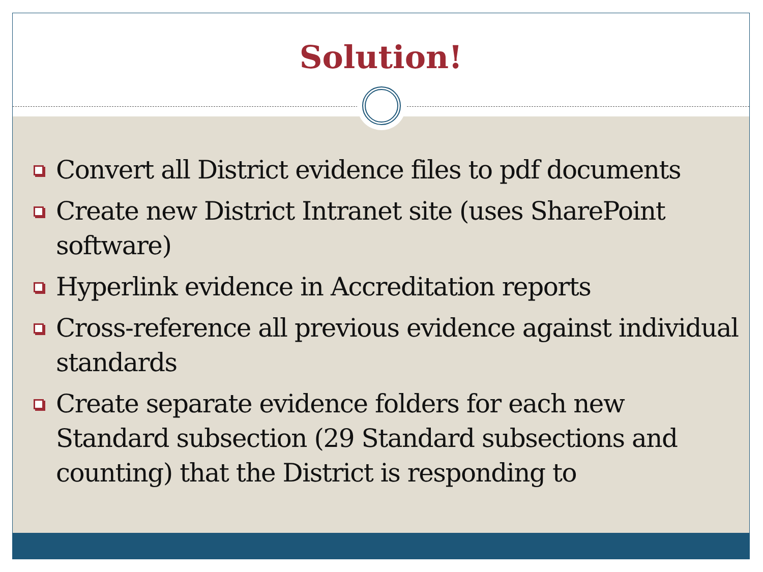Solution!
Convert all District evidence files to pdf documents
Create new District Intranet site (uses SharePoint software)
Hyperlink evidence in Accreditation reports
Cross-reference all previous evidence against individual standards
Create separate evidence folders for each new Standard subsection (29 Standard subsections and counting) that the District is responding to